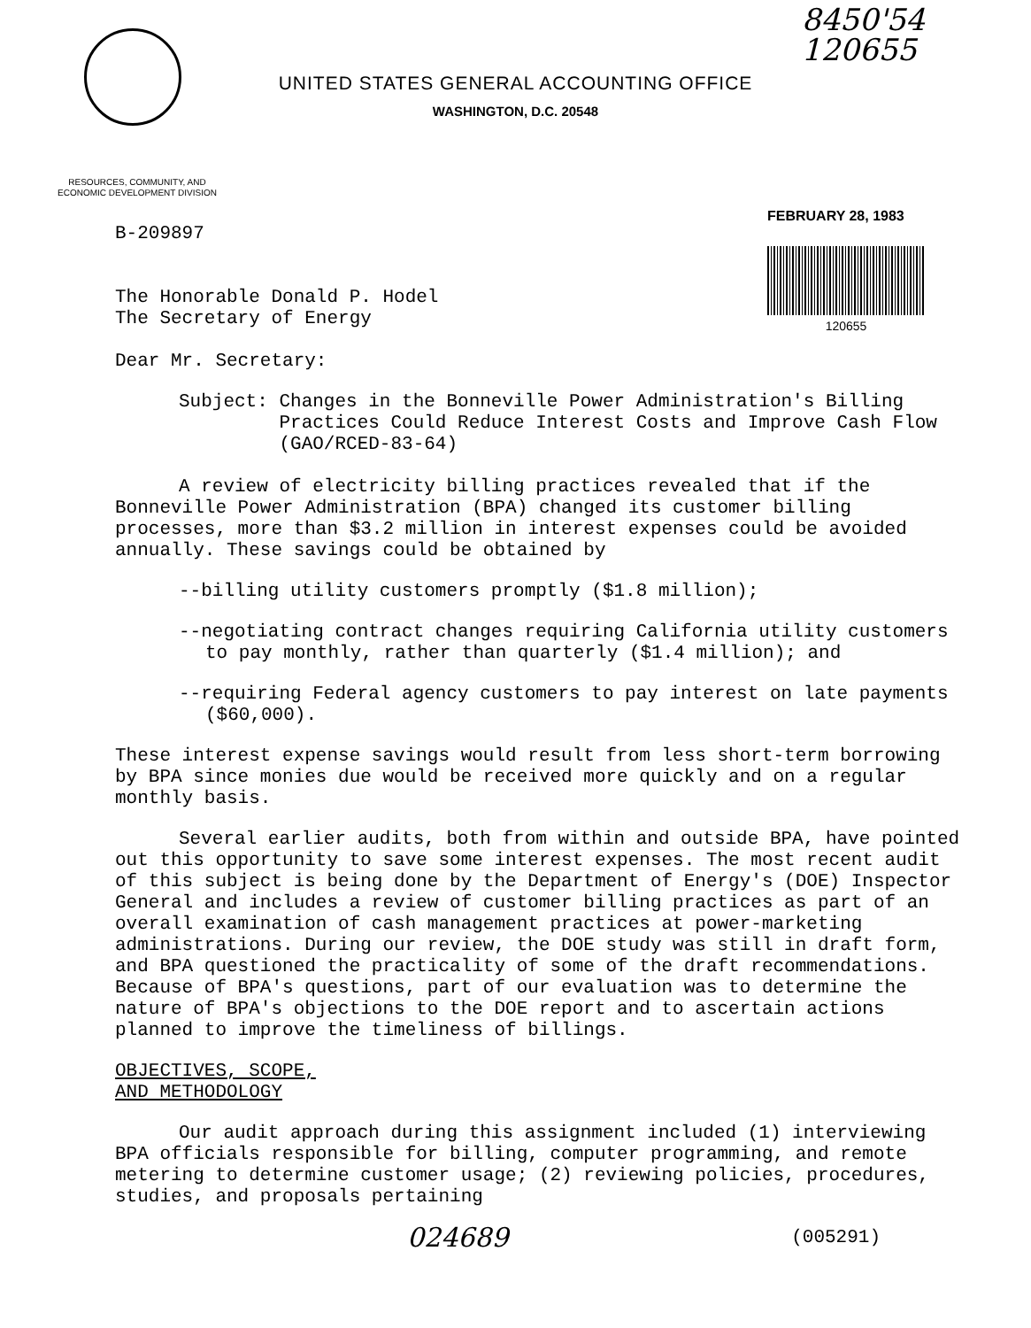8450'54
120655
UNITED STATES GENERAL ACCOUNTING OFFICE
WASHINGTON, D.C. 20548
RESOURCES, COMMUNITY, AND ECONOMIC DEVELOPMENT DIVISION
B-209897
The Honorable Donald P. Hodel
The Secretary of Energy
Dear Mr. Secretary:
FEBRUARY 28, 1983
120655
Subject: Changes in the Bonneville Power Administration's Billing Practices Could Reduce Interest Costs and Improve Cash Flow (GAO/RCED-83-64)
A review of electricity billing practices revealed that if the Bonneville Power Administration (BPA) changed its customer billing processes, more than $3.2 million in interest expenses could be avoided annually. These savings could be obtained by
--billing utility customers promptly ($1.8 million);
--negotiating contract changes requiring California utility customers to pay monthly, rather than quarterly ($1.4 million); and
--requiring Federal agency customers to pay interest on late payments ($60,000).
These interest expense savings would result from less short-term borrowing by BPA since monies due would be received more quickly and on a regular monthly basis.
Several earlier audits, both from within and outside BPA, have pointed out this opportunity to save some interest expenses. The most recent audit of this subject is being done by the Department of Energy's (DOE) Inspector General and includes a review of customer billing practices as part of an overall examination of cash management practices at power-marketing administrations. During our review, the DOE study was still in draft form, and BPA questioned the practicality of some of the draft recommendations. Because of BPA's questions, part of our evaluation was to determine the nature of BPA's objections to the DOE report and to ascertain actions planned to improve the timeliness of billings.
OBJECTIVES, SCOPE,
AND METHODOLOGY
Our audit approach during this assignment included (1) interviewing BPA officials responsible for billing, computer programming, and remote metering to determine customer usage; (2) reviewing policies, procedures, studies, and proposals pertaining
024689 (005291)